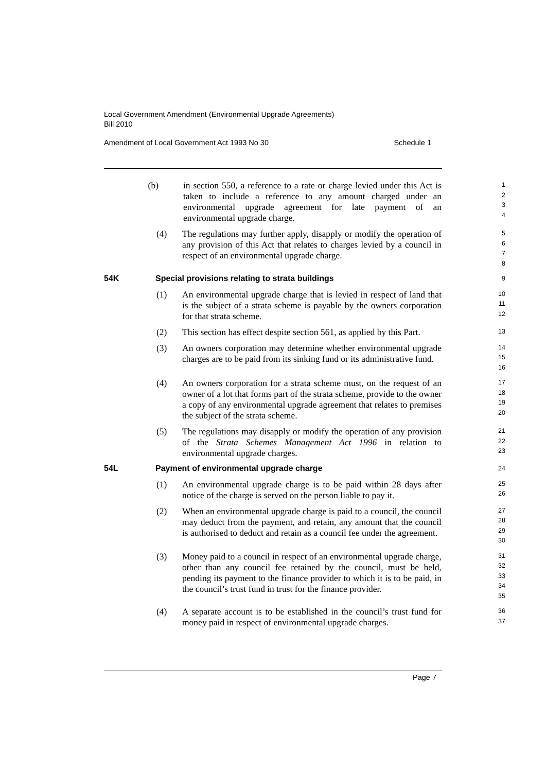Local Government Amendment (Environmental Upgrade Agreements)
Bill 2010
Amendment of Local Government Act 1993 No 30 Schedule 1
(b) in section 550, a reference to a rate or charge levied under this Act is taken to include a reference to any amount charged under an environmental upgrade agreement for late payment of an environmental upgrade charge.
1
2
3
4
(4) The regulations may further apply, disapply or modify the operation of any provision of this Act that relates to charges levied by a council in respect of an environmental upgrade charge.
5
6
7
8
54K Special provisions relating to strata buildings
9
(1) An environmental upgrade charge that is levied in respect of land that is the subject of a strata scheme is payable by the owners corporation for that strata scheme.
10
11
12
(2) This section has effect despite section 561, as applied by this Part.
13
(3) An owners corporation may determine whether environmental upgrade charges are to be paid from its sinking fund or its administrative fund.
14
15
16
(4) An owners corporation for a strata scheme must, on the request of an owner of a lot that forms part of the strata scheme, provide to the owner a copy of any environmental upgrade agreement that relates to premises the subject of the strata scheme.
17
18
19
20
(5) The regulations may disapply or modify the operation of any provision of the Strata Schemes Management Act 1996 in relation to environmental upgrade charges.
21
22
23
54L Payment of environmental upgrade charge
24
(1) An environmental upgrade charge is to be paid within 28 days after notice of the charge is served on the person liable to pay it.
25
26
(2) When an environmental upgrade charge is paid to a council, the council may deduct from the payment, and retain, any amount that the council is authorised to deduct and retain as a council fee under the agreement.
27
28
29
30
(3) Money paid to a council in respect of an environmental upgrade charge, other than any council fee retained by the council, must be held, pending its payment to the finance provider to which it is to be paid, in the council’s trust fund in trust for the finance provider.
31
32
33
34
35
(4) A separate account is to be established in the council’s trust fund for money paid in respect of environmental upgrade charges.
36
37
Page 7